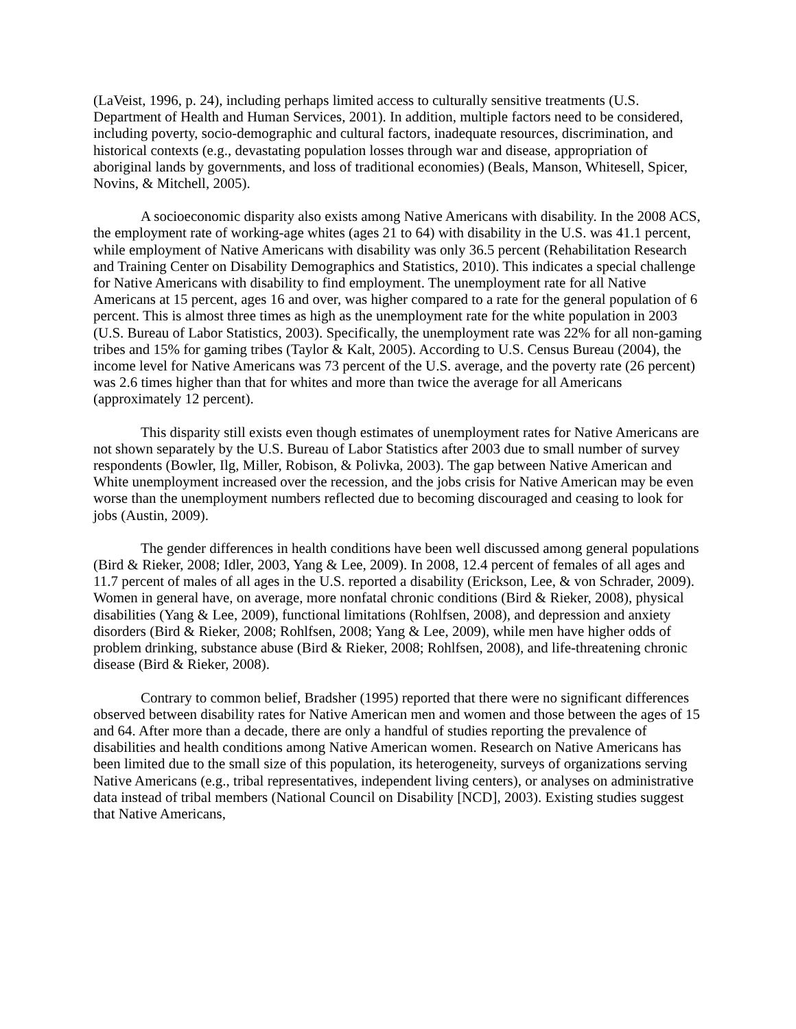(LaVeist, 1996, p. 24), including perhaps limited access to culturally sensitive treatments (U.S. Department of Health and Human Services, 2001). In addition, multiple factors need to be considered, including poverty, socio-demographic and cultural factors, inadequate resources, discrimination, and historical contexts (e.g., devastating population losses through war and disease, appropriation of aboriginal lands by governments, and loss of traditional economies) (Beals, Manson, Whitesell, Spicer, Novins, & Mitchell, 2005).
A socioeconomic disparity also exists among Native Americans with disability. In the 2008 ACS, the employment rate of working-age whites (ages 21 to 64) with disability in the U.S. was 41.1 percent, while employment of Native Americans with disability was only 36.5 percent (Rehabilitation Research and Training Center on Disability Demographics and Statistics, 2010). This indicates a special challenge for Native Americans with disability to find employment. The unemployment rate for all Native Americans at 15 percent, ages 16 and over, was higher compared to a rate for the general population of 6 percent. This is almost three times as high as the unemployment rate for the white population in 2003 (U.S. Bureau of Labor Statistics, 2003). Specifically, the unemployment rate was 22% for all non-gaming tribes and 15% for gaming tribes (Taylor & Kalt, 2005). According to U.S. Census Bureau (2004), the income level for Native Americans was 73 percent of the U.S. average, and the poverty rate (26 percent) was 2.6 times higher than that for whites and more than twice the average for all Americans (approximately 12 percent).
This disparity still exists even though estimates of unemployment rates for Native Americans are not shown separately by the U.S. Bureau of Labor Statistics after 2003 due to small number of survey respondents (Bowler, Ilg, Miller, Robison, & Polivka, 2003). The gap between Native American and White unemployment increased over the recession, and the jobs crisis for Native American may be even worse than the unemployment numbers reflected due to becoming discouraged and ceasing to look for jobs (Austin, 2009).
The gender differences in health conditions have been well discussed among general populations (Bird & Rieker, 2008; Idler, 2003, Yang & Lee, 2009). In 2008, 12.4 percent of females of all ages and 11.7 percent of males of all ages in the U.S. reported a disability (Erickson, Lee, & von Schrader, 2009). Women in general have, on average, more nonfatal chronic conditions (Bird & Rieker, 2008), physical disabilities (Yang & Lee, 2009), functional limitations (Rohlfsen, 2008), and depression and anxiety disorders (Bird & Rieker, 2008; Rohlfsen, 2008; Yang & Lee, 2009), while men have higher odds of problem drinking, substance abuse (Bird & Rieker, 2008; Rohlfsen, 2008), and life-threatening chronic disease (Bird & Rieker, 2008).
Contrary to common belief, Bradsher (1995) reported that there were no significant differences observed between disability rates for Native American men and women and those between the ages of 15 and 64. After more than a decade, there are only a handful of studies reporting the prevalence of disabilities and health conditions among Native American women. Research on Native Americans has been limited due to the small size of this population, its heterogeneity, surveys of organizations serving Native Americans (e.g., tribal representatives, independent living centers), or analyses on administrative data instead of tribal members (National Council on Disability [NCD], 2003). Existing studies suggest that Native Americans,